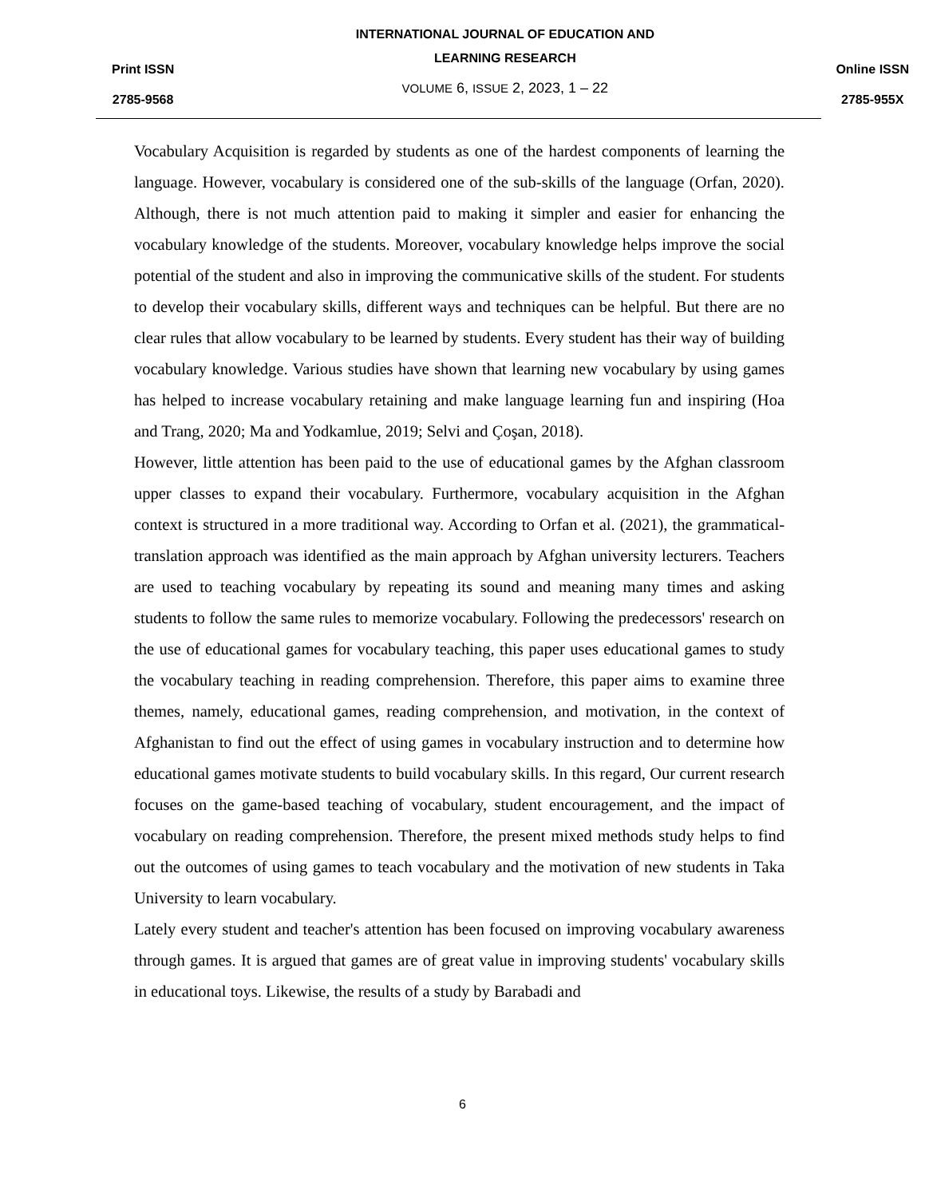Print ISSN
2785-9568
INTERNATIONAL JOURNAL OF EDUCATION AND
LEARNING RESEARCH
VOLUME 6, ISSUE 2, 2023, 1 – 22
Online ISSN
2785-955X
Vocabulary Acquisition is regarded by students as one of the hardest components of learning the language. However, vocabulary is considered one of the sub-skills of the language (Orfan, 2020). Although, there is not much attention paid to making it simpler and easier for enhancing the vocabulary knowledge of the students. Moreover, vocabulary knowledge helps improve the social potential of the student and also in improving the communicative skills of the student. For students to develop their vocabulary skills, different ways and techniques can be helpful. But there are no clear rules that allow vocabulary to be learned by students. Every student has their way of building vocabulary knowledge. Various studies have shown that learning new vocabulary by using games has helped to increase vocabulary retaining and make language learning fun and inspiring (Hoa and Trang, 2020; Ma and Yodkamlue, 2019; Selvi and Çoşan, 2018).
However, little attention has been paid to the use of educational games by the Afghan classroom upper classes to expand their vocabulary. Furthermore, vocabulary acquisition in the Afghan context is structured in a more traditional way. According to Orfan et al. (2021), the grammatical-translation approach was identified as the main approach by Afghan university lecturers. Teachers are used to teaching vocabulary by repeating its sound and meaning many times and asking students to follow the same rules to memorize vocabulary. Following the predecessors' research on the use of educational games for vocabulary teaching, this paper uses educational games to study the vocabulary teaching in reading comprehension. Therefore, this paper aims to examine three themes, namely, educational games, reading comprehension, and motivation, in the context of Afghanistan to find out the effect of using games in vocabulary instruction and to determine how educational games motivate students to build vocabulary skills. In this regard, Our current research focuses on the game-based teaching of vocabulary, student encouragement, and the impact of vocabulary on reading comprehension. Therefore, the present mixed methods study helps to find out the outcomes of using games to teach vocabulary and the motivation of new students in Taka University to learn vocabulary.
Lately every student and teacher's attention has been focused on improving vocabulary awareness through games. It is argued that games are of great value in improving students' vocabulary skills in educational toys. Likewise, the results of a study by Barabadi and
6